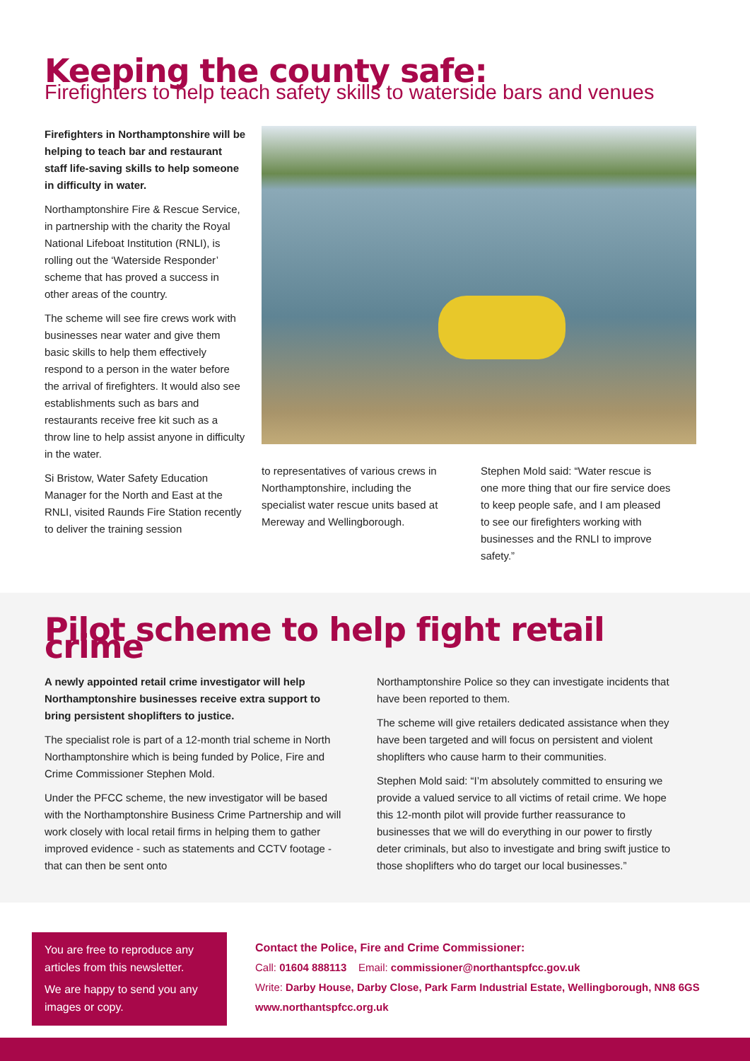Keeping the county safe:
Firefighters to help teach safety skills to waterside bars and venues
Firefighters in Northamptonshire will be helping to teach bar and restaurant staff life-saving skills to help someone in difficulty in water.
Northamptonshire Fire & Rescue Service, in partnership with the charity the Royal National Lifeboat Institution (RNLI), is rolling out the ‘Waterside Responder’ scheme that has proved a success in other areas of the country.
The scheme will see fire crews work with businesses near water and give them basic skills to help them effectively respond to a person in the water before the arrival of firefighters. It would also see establishments such as bars and restaurants receive free kit such as a throw line to help assist anyone in difficulty in the water.
Si Bristow, Water Safety Education Manager for the North and East at the RNLI, visited Raunds Fire Station recently to deliver the training session
to representatives of various crews in Northamptonshire, including the specialist water rescue units based at Mereway and Wellingborough.
Stephen Mold said: “Water rescue is one more thing that our fire service does to keep people safe, and I am pleased to see our firefighters working with businesses and the RNLI to improve safety.”
Pilot scheme to help fight retail crime
A newly appointed retail crime investigator will help Northamptonshire businesses receive extra support to bring persistent shoplifters to justice.
The specialist role is part of a 12-month trial scheme in North Northamptonshire which is being funded by Police, Fire and Crime Commissioner Stephen Mold.
Under the PFCC scheme, the new investigator will be based with the Northamptonshire Business Crime Partnership and will work closely with local retail firms in helping them to gather improved evidence - such as statements and CCTV footage - that can then be sent onto
Northamptonshire Police so they can investigate incidents that have been reported to them.
The scheme will give retailers dedicated assistance when they have been targeted and will focus on persistent and violent shoplifters who cause harm to their communities.
Stephen Mold said: “I’m absolutely committed to ensuring we provide a valued service to all victims of retail crime. We hope this 12-month pilot will provide further reassurance to businesses that we will do everything in our power to firstly deter criminals, but also to investigate and bring swift justice to those shoplifters who do target our local businesses.”
You are free to reproduce any articles from this newsletter.
We are happy to send you any images or copy.
Contact the Police, Fire and Crime Commissioner:
Call: 01604 888113 Email: commissioner@northantspfcc.gov.uk
Write: Darby House, Darby Close, Park Farm Industrial Estate, Wellingborough, NN8 6GS
www.northantspfcc.org.uk